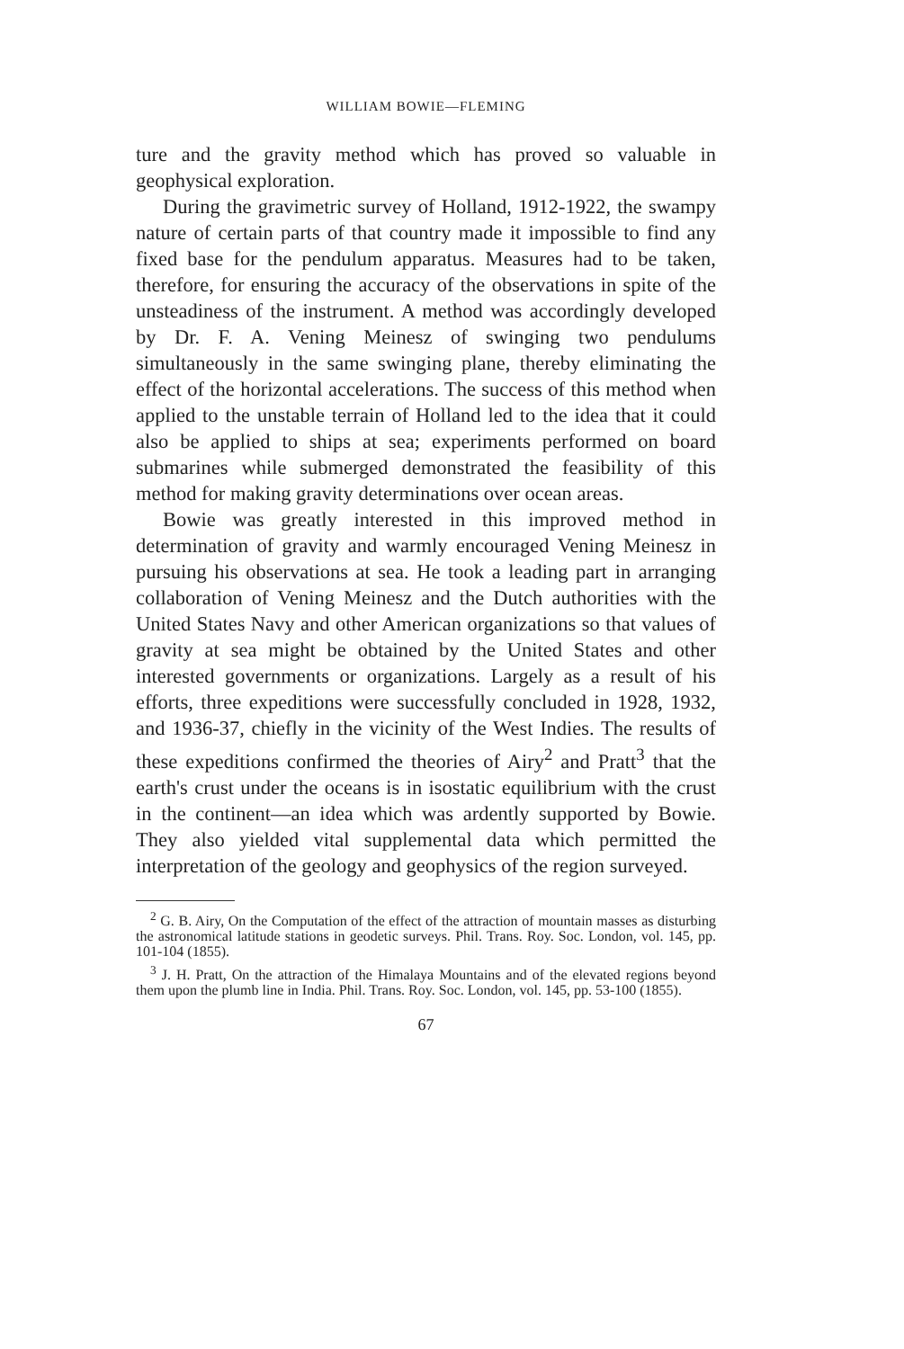WILLIAM BOWIE—FLEMING
ture and the gravity method which has proved so valuable in geophysical exploration.
During the gravimetric survey of Holland, 1912-1922, the swampy nature of certain parts of that country made it impossible to find any fixed base for the pendulum apparatus. Measures had to be taken, therefore, for ensuring the accuracy of the observations in spite of the unsteadiness of the instrument. A method was accordingly developed by Dr. F. A. Vening Meinesz of swinging two pendulums simultaneously in the same swinging plane, thereby eliminating the effect of the horizontal accelerations. The success of this method when applied to the unstable terrain of Holland led to the idea that it could also be applied to ships at sea; experiments performed on board submarines while submerged demonstrated the feasibility of this method for making gravity determinations over ocean areas.
Bowie was greatly interested in this improved method in determination of gravity and warmly encouraged Vening Meinesz in pursuing his observations at sea. He took a leading part in arranging collaboration of Vening Meinesz and the Dutch authorities with the United States Navy and other American organizations so that values of gravity at sea might be obtained by the United States and other interested governments or organizations. Largely as a result of his efforts, three expeditions were successfully concluded in 1928, 1932, and 1936-37, chiefly in the vicinity of the West Indies. The results of these expeditions confirmed the theories of Airy<sup>2</sup> and Pratt<sup>3</sup> that the earth's crust under the oceans is in isostatic equilibrium with the crust in the continent—an idea which was ardently supported by Bowie. They also yielded vital supplemental data which permitted the interpretation of the geology and geophysics of the region surveyed.
<sup>2</sup> G. B. Airy, On the Computation of the effect of the attraction of mountain masses as disturbing the astronomical latitude stations in geodetic surveys. Phil. Trans. Roy. Soc. London, vol. 145, pp. 101-104 (1855).
<sup>3</sup> J. H. Pratt, On the attraction of the Himalaya Mountains and of the elevated regions beyond them upon the plumb line in India. Phil. Trans. Roy. Soc. London, vol. 145, pp. 53-100 (1855).
67